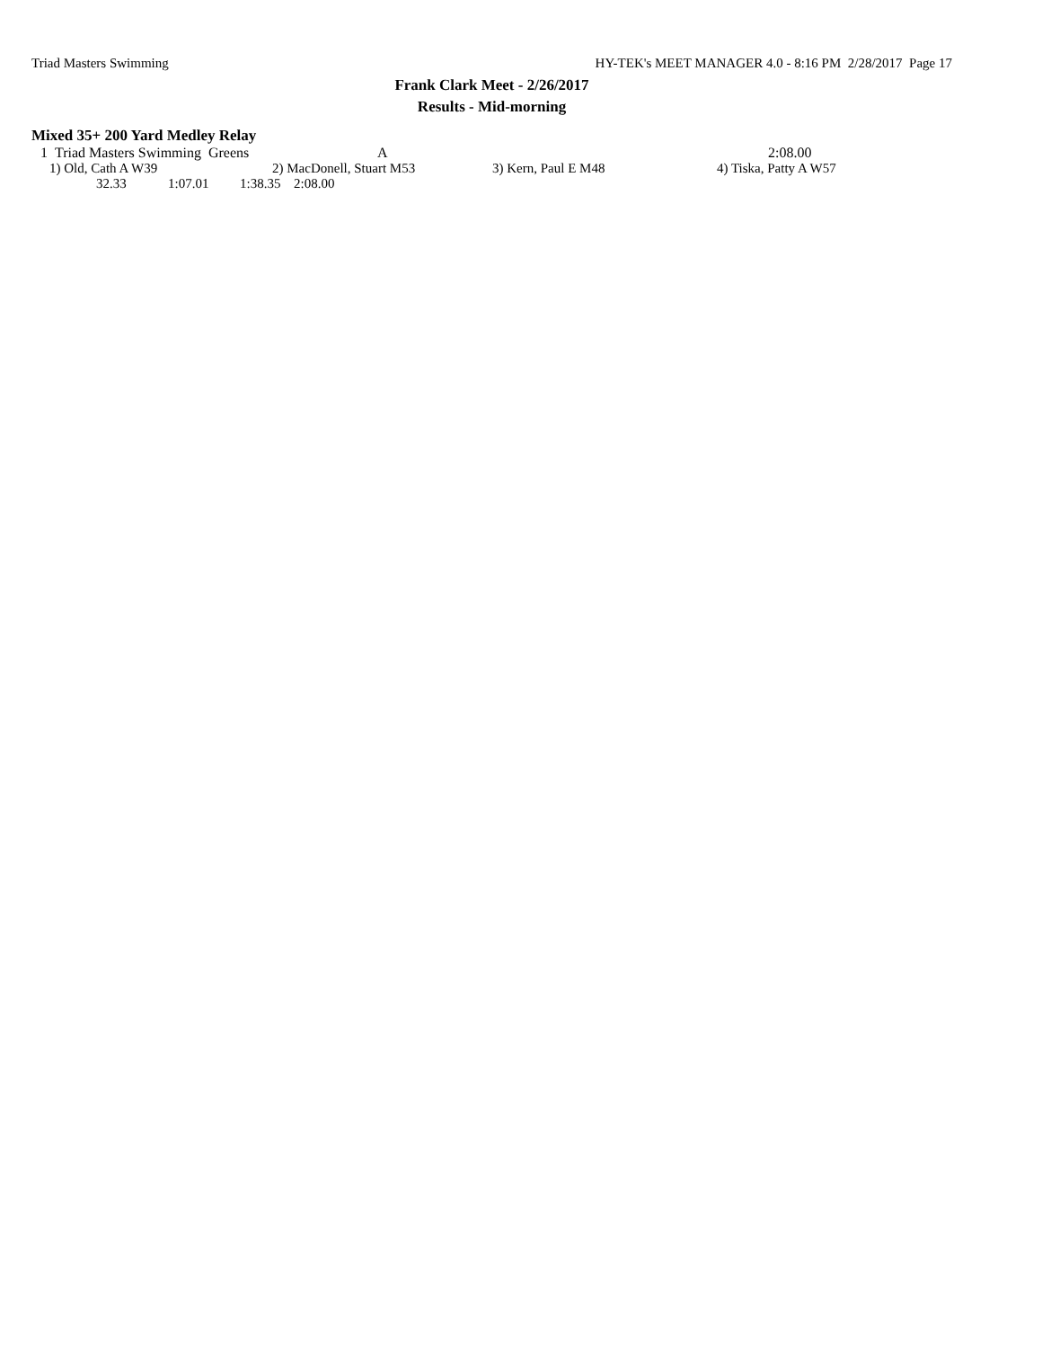Triad Masters Swimming HY-TEK's MEET MANAGER 4.0 - 8:16 PM 2/28/2017 Page 17
Frank Clark Meet - 2/26/2017
Results - Mid-morning
Mixed 35+ 200 Yard Medley Relay
| 1 Triad Masters Swimming Greens | A | 2:08.00 |
| 1) Old, Cath A W39 | 2) MacDonell, Stuart M53 | 3) Kern, Paul E M48 | 4) Tiska, Patty A W57 |
| 32.33 | 1:07.01 | 1:38.35 | 2:08.00 |